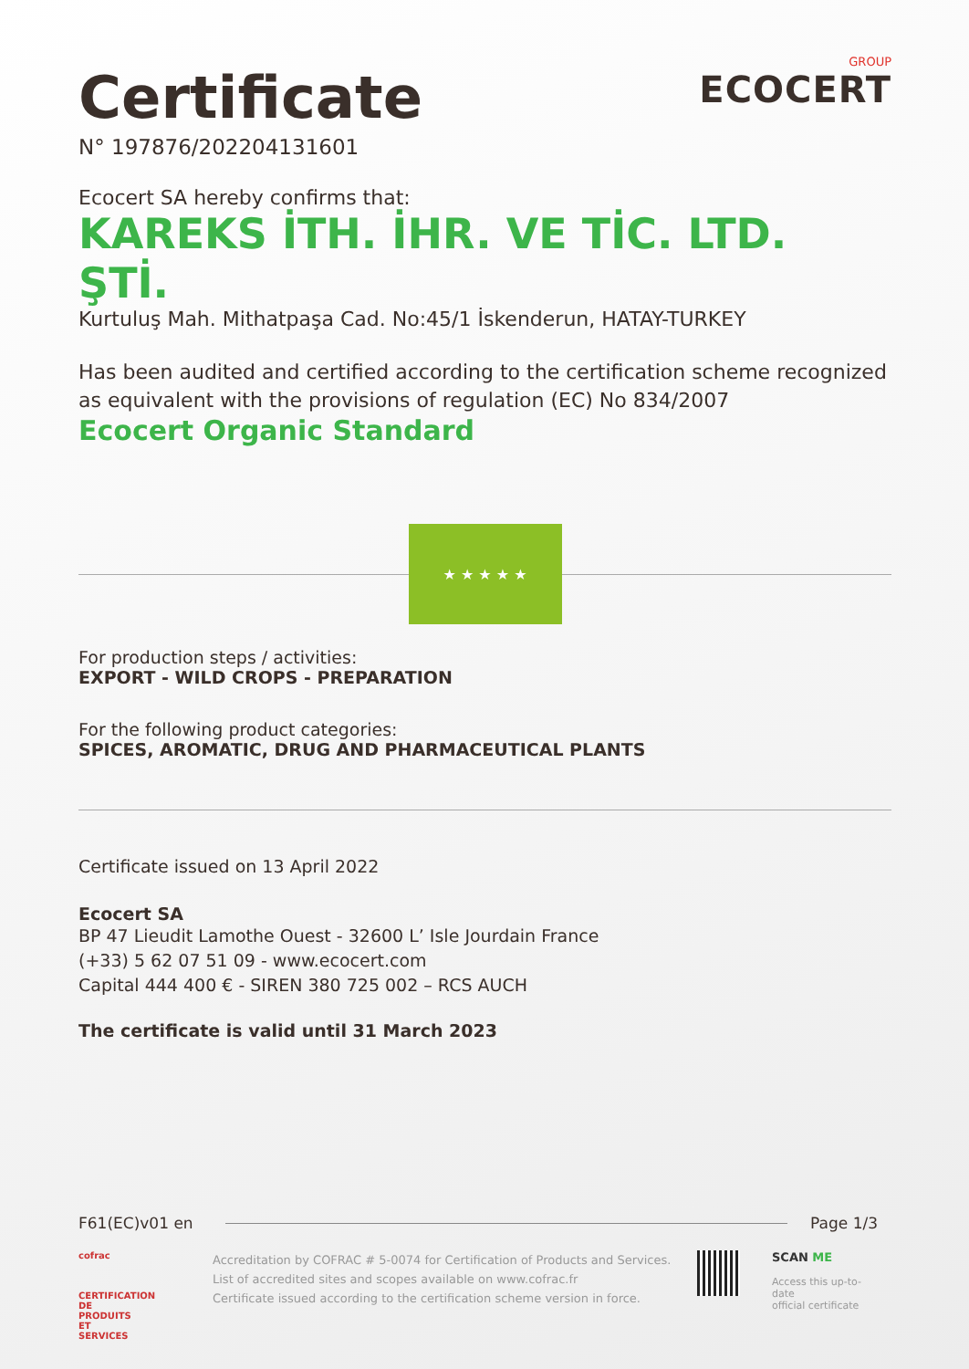Certificate
N° 197876/202204131601
GROUP
ECOCERT
Ecocert SA hereby confirms that:
KAREKS İTH. İHR. VE TİC. LTD. ŞTİ.
Kurtuluş Mah. Mithatpaşa Cad. No:45/1 İskenderun, HATAY-TURKEY
Has been audited and certified according to the certification scheme recognized as equivalent with the provisions of regulation (EC) No 834/2007
Ecocert Organic Standard
★ ★ ★ ★ ★
For production steps / activities:
EXPORT - WILD CROPS - PREPARATION
For the following product categories:
SPICES, AROMATIC, DRUG AND PHARMACEUTICAL PLANTS
Certificate issued on 13 April 2022
Ecocert SA
BP 47 Lieudit Lamothe Ouest - 32600 L’ Isle Jourdain France
(+33) 5 62 07 51 09 - www.ecocert.com
Capital 444 400 € - SIREN 380 725 002 – RCS AUCH
The certificate is valid until 31 March 2023
F61(EC)v01 en Page 1/3
cofrac
CERTIFICATION DE PRODUITS ET SERVICES
Accreditation by COFRAC # 5-0074 for Certification of Products and Services.
List of accredited sites and scopes available on www.cofrac.fr
Certificate issued according to the certification scheme version in force.
SCAN ME
Access this up-to-date
official certificate